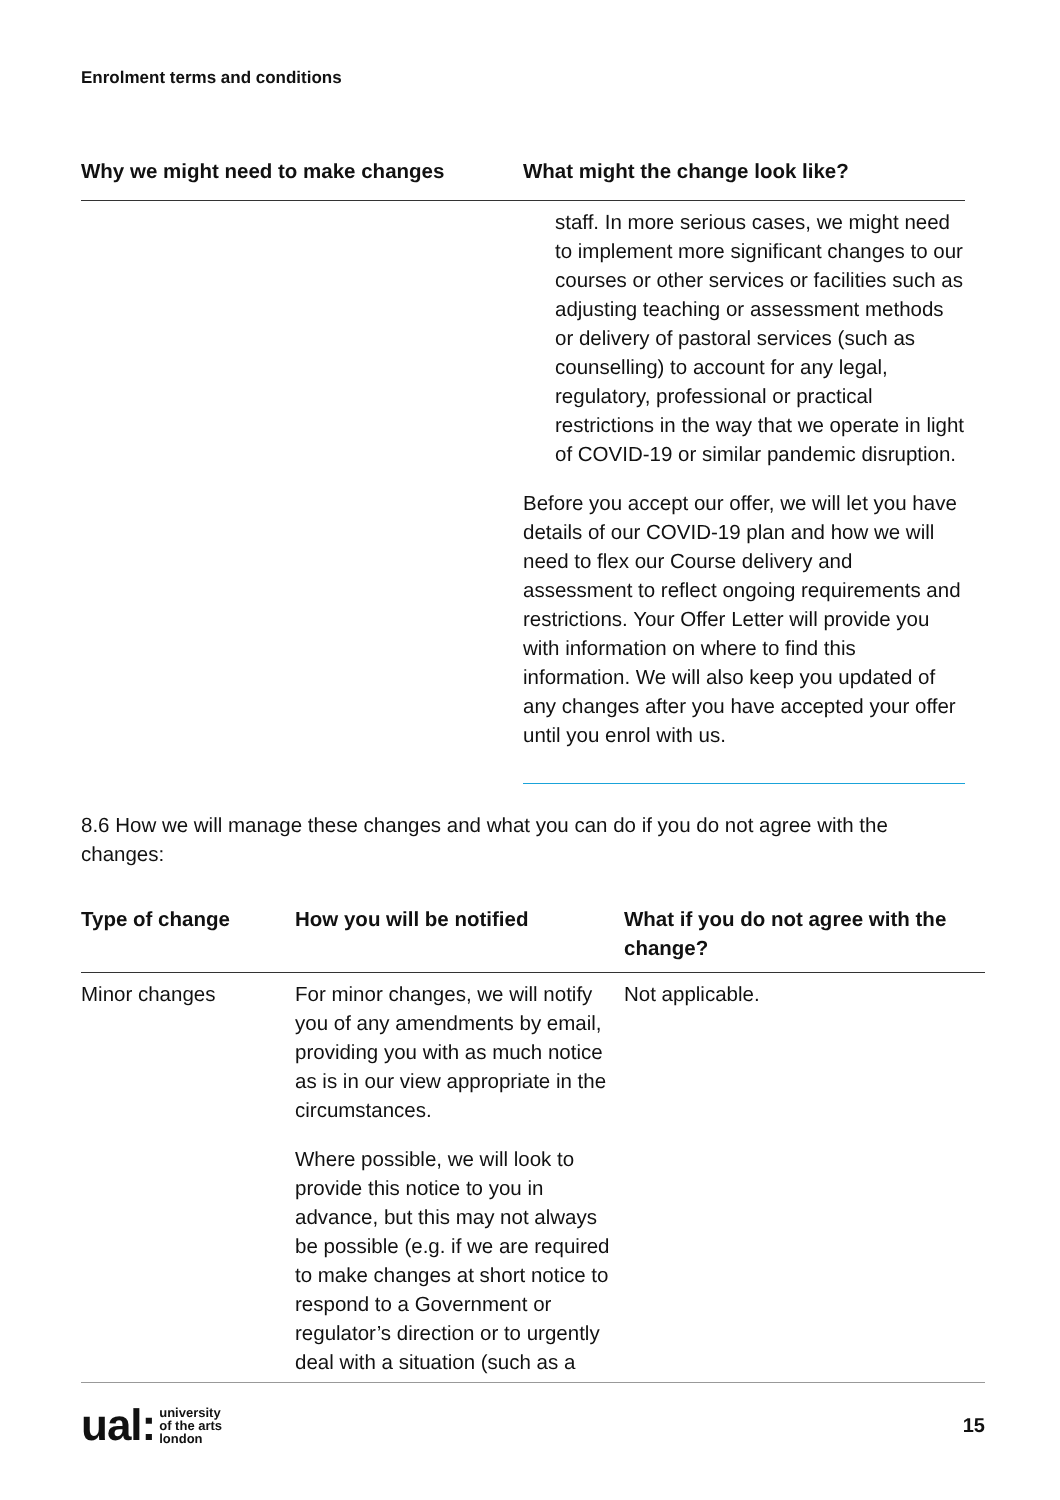Enrolment terms and conditions
| Why we might need to make changes | What might the change look like? |
| --- | --- |
| | staff. In more serious cases, we might need to implement more significant changes to our courses or other services or facilities such as adjusting teaching or assessment methods or delivery of pastoral services (such as counselling) to account for any legal, regulatory, professional or practical restrictions in the way that we operate in light of COVID-19 or similar pandemic disruption. Before you accept our offer, we will let you have details of our COVID-19 plan and how we will need to flex our Course delivery and assessment to reflect ongoing requirements and restrictions. Your Offer Letter will provide you with information on where to find this information. We will also keep you updated of any changes after you have accepted your offer until you enrol with us. |
8.6 How we will manage these changes and what you can do if you do not agree with the changes:
| Type of change | How you will be notified | What if you do not agree with the change? |
| --- | --- | --- |
| Minor changes | For minor changes, we will notify you of any amendments by email, providing you with as much notice as is in our view appropriate in the circumstances. Where possible, we will look to provide this notice to you in advance, but this may not always be possible (e.g. if we are required to make changes at short notice to respond to a Government or regulator’s direction or to urgently deal with a situation (such as a | Not applicable. |
ual: university
of the arts
london
15